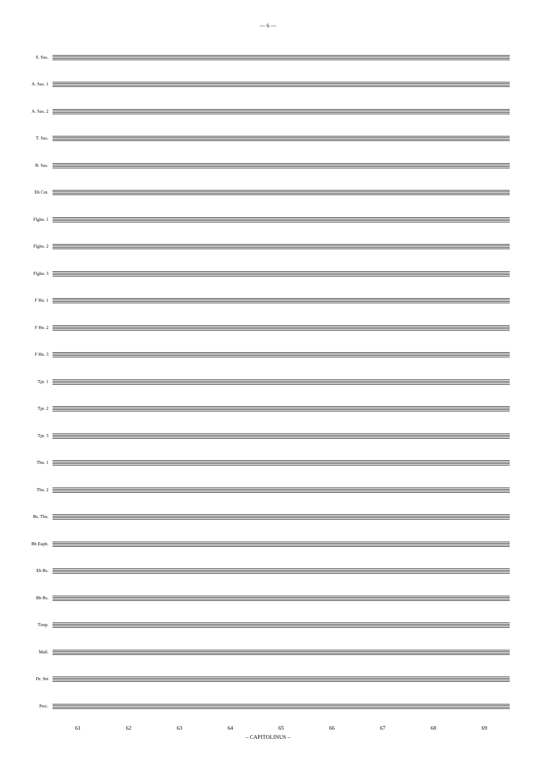— 6 —
S. Sax.
A. Sax. 1
A. Sax. 2
T. Sax.
B. Sax.
Eb Cnt.
Flghn. 1
Flghn. 2
Flghn. 3
F Hn. 1
F Hn. 2
F Hn. 3
Tpt. 1
Tpt. 2
Tpt. 3
Tbn. 1
Tbn. 2
Bs. Tbn.
Bb Euph.
Eb Bs.
Bb Bs.
Timp.
Mall.
Dr. Set
Perc.
61 62 63 64 65 66 67 68 69
– CAPITOLINUS –